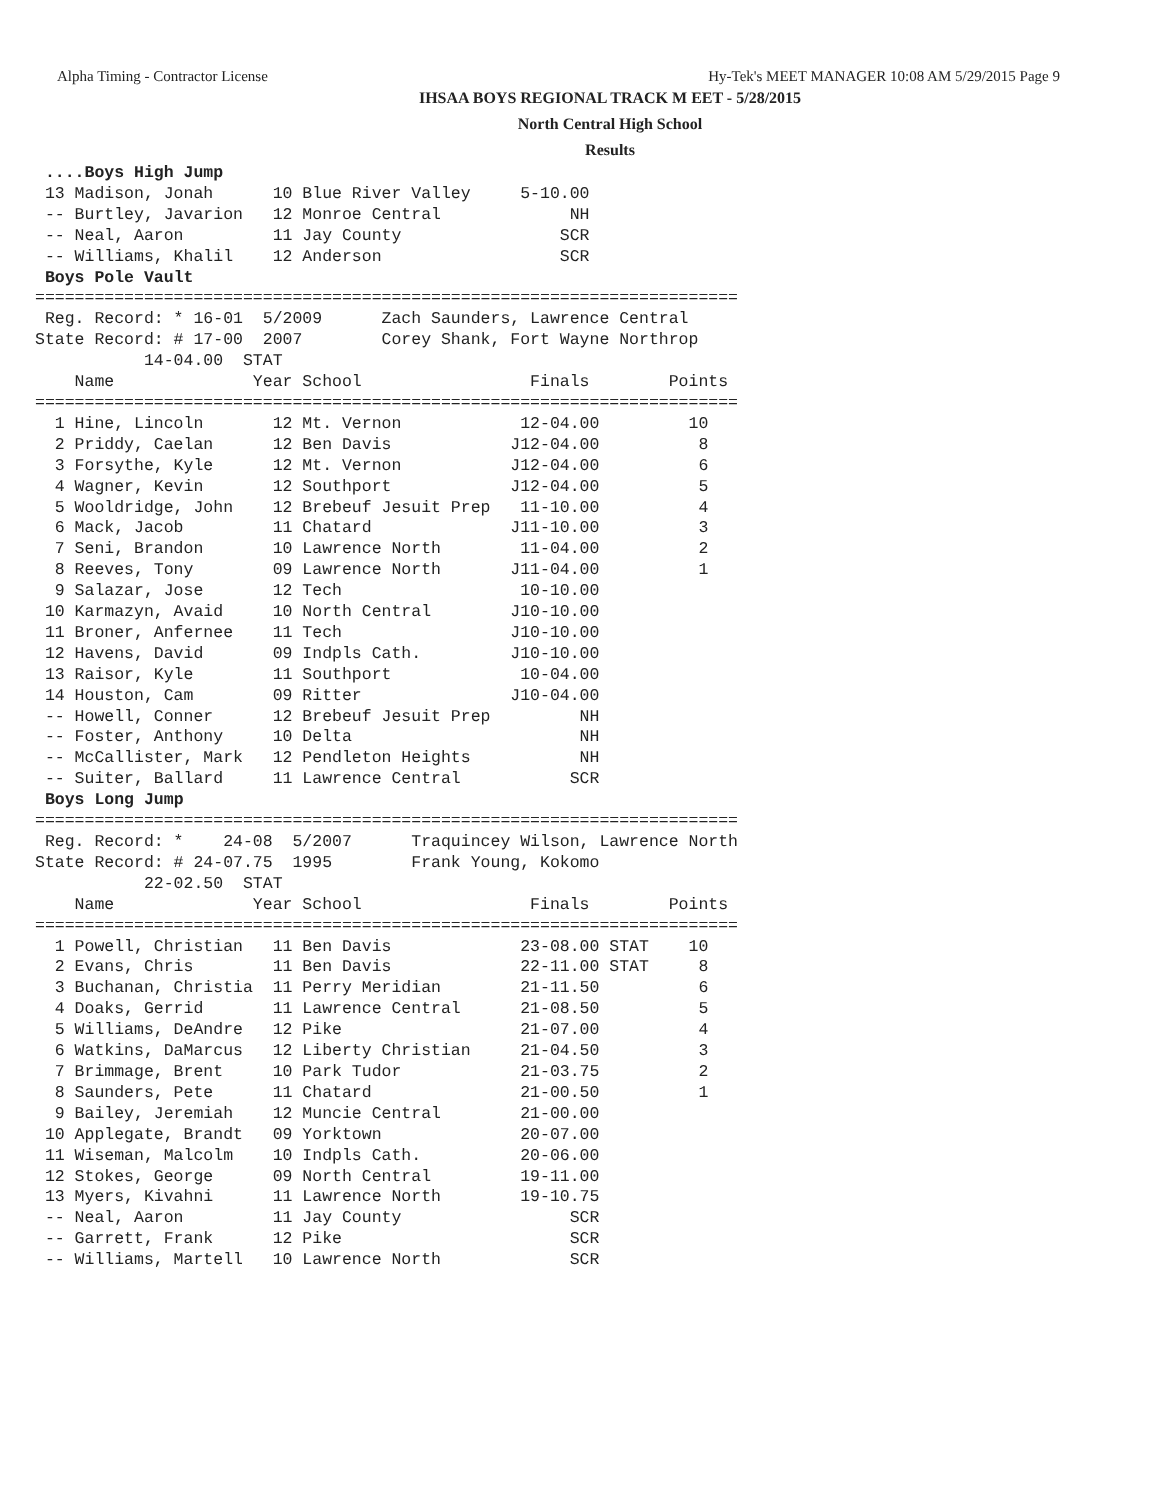Alpha Timing - Contractor License Hy-Tek's MEET MANAGER 10:08 AM 5/29/2015 Page 9
IHSAA BOYS REGIONAL TRACK M EET - 5/28/2015
North Central High School
Results
 ....Boys High Jump
 13 Madison, Jonah      10 Blue River Valley     5-10.00
 -- Burtley, Javarion   12 Monroe Central             NH
 -- Neal, Aaron         11 Jay County                SCR
 -- Williams, Khalil    12 Anderson                  SCR
 Boys Pole Vault
=======================================================================
 Reg. Record: * 16-01  5/2009      Zach Saunders, Lawrence Central
State Record: # 17-00  2007        Corey Shank, Fort Wayne Northrop
           14-04.00  STAT
    Name              Year School                 Finals        Points
=======================================================================
  1 Hine, Lincoln       12 Mt. Vernon            12-04.00         10
  2 Priddy, Caelan      12 Ben Davis            J12-04.00          8
  3 Forsythe, Kyle      12 Mt. Vernon           J12-04.00          6
  4 Wagner, Kevin       12 Southport            J12-04.00          5
  5 Wooldridge, John    12 Brebeuf Jesuit Prep   11-10.00          4
  6 Mack, Jacob         11 Chatard              J11-10.00          3
  7 Seni, Brandon       10 Lawrence North        11-04.00          2
  8 Reeves, Tony        09 Lawrence North       J11-04.00          1
  9 Salazar, Jose       12 Tech                  10-10.00
 10 Karmazyn, Avaid     10 North Central        J10-10.00
 11 Broner, Anfernee    11 Tech                 J10-10.00
 12 Havens, David       09 Indpls Cath.         J10-10.00
 13 Raisor, Kyle        11 Southport             10-04.00
 14 Houston, Cam        09 Ritter               J10-04.00
 -- Howell, Conner      12 Brebeuf Jesuit Prep         NH
 -- Foster, Anthony     10 Delta                       NH
 -- McCallister, Mark   12 Pendleton Heights           NH
 -- Suiter, Ballard     11 Lawrence Central           SCR
 Boys Long Jump
=======================================================================
 Reg. Record: *    24-08  5/2007      Traquincey Wilson, Lawrence North
State Record: # 24-07.75  1995        Frank Young, Kokomo
           22-02.50  STAT
    Name              Year School                 Finals        Points
=======================================================================
  1 Powell, Christian   11 Ben Davis             23-08.00 STAT    10
  2 Evans, Chris        11 Ben Davis             22-11.00 STAT     8
  3 Buchanan, Christia  11 Perry Meridian        21-11.50          6
  4 Doaks, Gerrid       11 Lawrence Central      21-08.50          5
  5 Williams, DeAndre   12 Pike                  21-07.00          4
  6 Watkins, DaMarcus   12 Liberty Christian     21-04.50          3
  7 Brimmage, Brent     10 Park Tudor            21-03.75          2
  8 Saunders, Pete      11 Chatard               21-00.50          1
  9 Bailey, Jeremiah    12 Muncie Central        21-00.00
 10 Applegate, Brandt   09 Yorktown              20-07.00
 11 Wiseman, Malcolm    10 Indpls Cath.          20-06.00
 12 Stokes, George      09 North Central         19-11.00
 13 Myers, Kivahni      11 Lawrence North        19-10.75
 -- Neal, Aaron         11 Jay County                 SCR
 -- Garrett, Frank      12 Pike                       SCR
 -- Williams, Martell   10 Lawrence North             SCR